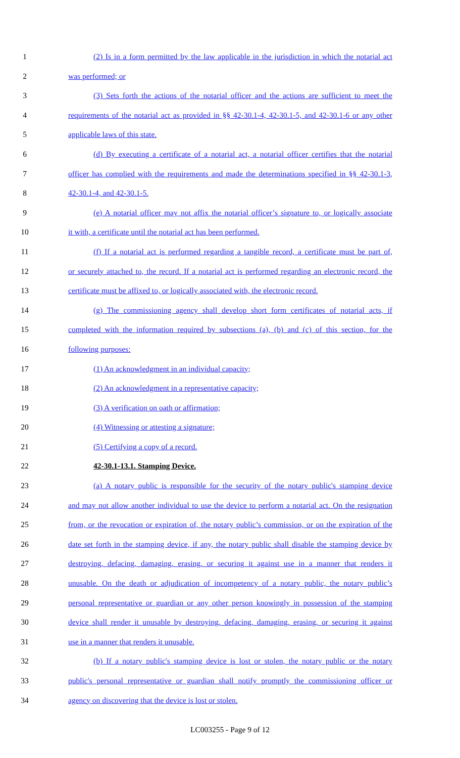1 (2) Is in a form permitted by the law applicable in the jurisdiction in which the notarial act
2 was performed; or
3 (3) Sets forth the actions of the notarial officer and the actions are sufficient to meet the
4 requirements of the notarial act as provided in §§ 42-30.1-4, 42-30.1-5, and 42-30.1-6 or any other
5 applicable laws of this state.
6 (d) By executing a certificate of a notarial act, a notarial officer certifies that the notarial
7 officer has complied with the requirements and made the determinations specified in §§ 42-30.1-3,
8 42-30.1-4, and 42-30.1-5.
9 (e) A notarial officer may not affix the notarial officer’s signature to, or logically associate
10 it with, a certificate until the notarial act has been performed.
11 (f) If a notarial act is performed regarding a tangible record, a certificate must be part of,
12 or securely attached to, the record. If a notarial act is performed regarding an electronic record, the
13 certificate must be affixed to, or logically associated with, the electronic record.
14 (g) The commissioning agency shall develop short form certificates of notarial acts, if
15 completed with the information required by subsections (a), (b) and (c) of this section, for the
16 following purposes:
17 (1) An acknowledgment in an individual capacity;
18 (2) An acknowledgment in a representative capacity;
19 (3) A verification on oath or affirmation;
20 (4) Witnessing or attesting a signature;
21 (5) Certifying a copy of a record.
22 42-30.1-13.1. Stamping Device.
23 (a) A notary public is responsible for the security of the notary public's stamping device
24 and may not allow another individual to use the device to perform a notarial act. On the resignation
25 from, or the revocation or expiration of, the notary public’s commission, or on the expiration of the
26 date set forth in the stamping device, if any, the notary public shall disable the stamping device by
27 destroying, defacing, damaging, erasing, or securing it against use in a manner that renders it
28 unusable. On the death or adjudication of incompetency of a notary public, the notary public’s
29 personal representative or guardian or any other person knowingly in possession of the stamping
30 device shall render it unusable by destroying, defacing, damaging, erasing, or securing it against
31 use in a manner that renders it unusable.
32 (b) If a notary public's stamping device is lost or stolen, the notary public or the notary
33 public's personal representative or guardian shall notify promptly the commissioning officer or
34 agency on discovering that the device is lost or stolen.
LC003255 - Page 9 of 12